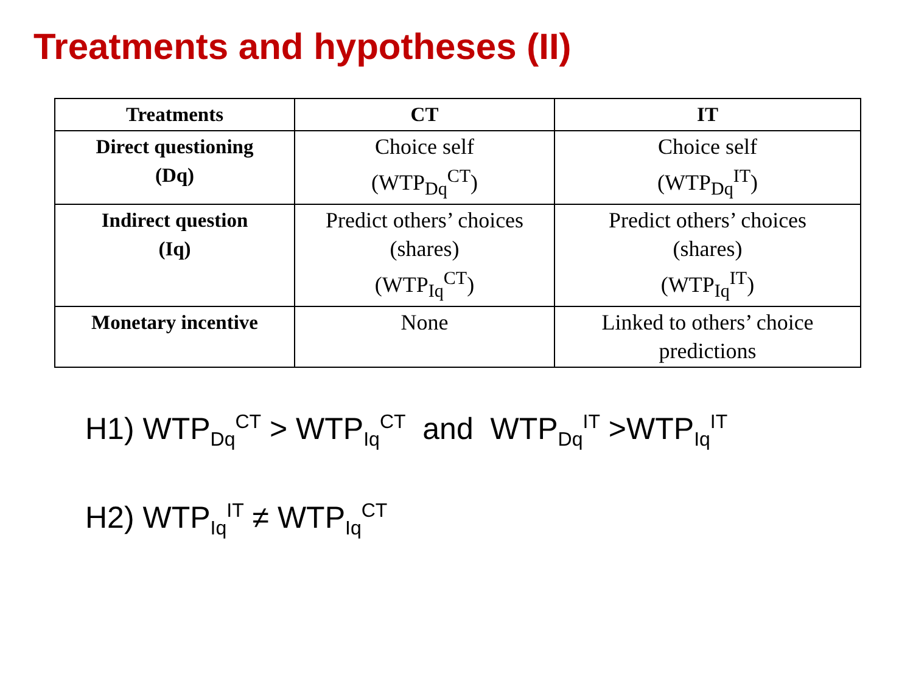Treatments and hypotheses (II)
| Treatments | CT | IT |
| --- | --- | --- |
| Direct questioning (Dq) | Choice self (WTP<sub>Dq</sub><sup>CT</sup>) | Choice self (WTP<sub>Dq</sub><sup>IT</sup>) |
| Indirect question (Iq) | Predict others’ choices (shares) (WTP<sub>Iq</sub><sup>CT</sup>) | Predict others’ choices (shares) (WTP<sub>Iq</sub><sup>IT</sup>) |
| Monetary incentive | None | Linked to others’ choice predictions |
H1) WTP<sub>Dq</sub><sup>CT</sup> > WTP<sub>Iq</sub><sup>CT</sup> and WTP<sub>Dq</sub><sup>IT</sup> >WTP<sub>Iq</sub><sup>IT</sup>
H2) WTP<sub>Iq</sub><sup>IT</sup> ≠ WTP<sub>Iq</sub><sup>CT</sup>